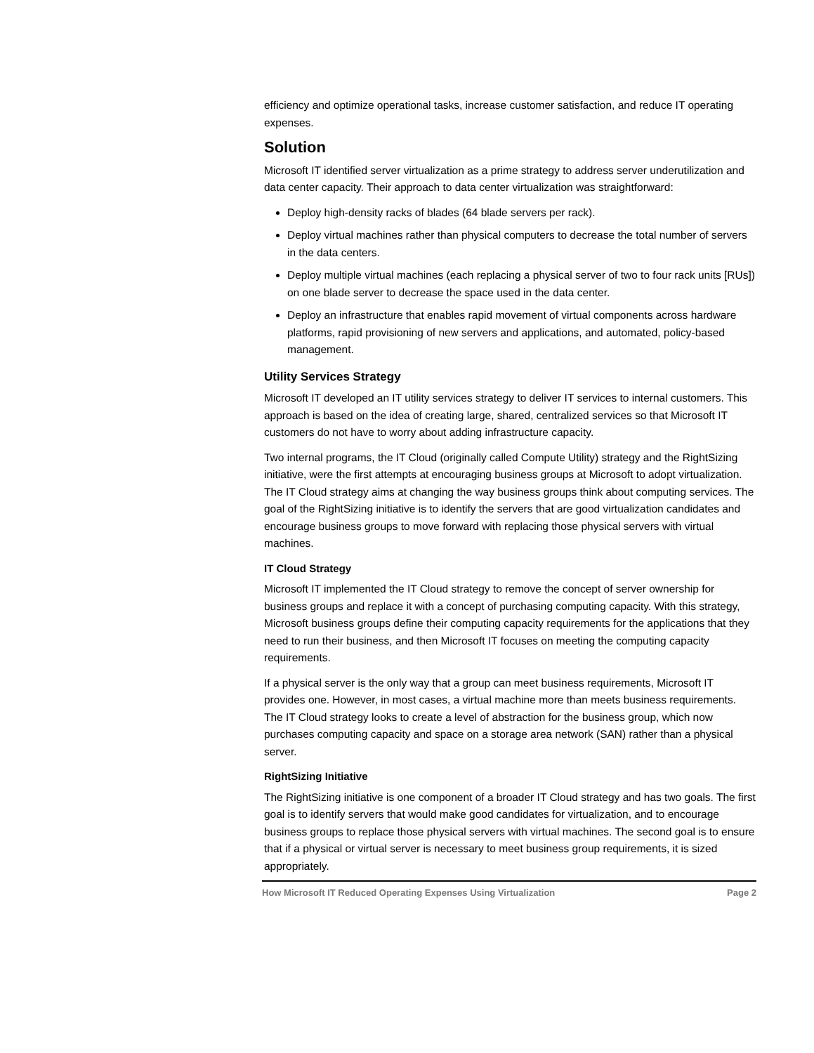efficiency and optimize operational tasks, increase customer satisfaction, and reduce IT operating expenses.
Solution
Microsoft IT identified server virtualization as a prime strategy to address server underutilization and data center capacity. Their approach to data center virtualization was straightforward:
Deploy high-density racks of blades (64 blade servers per rack).
Deploy virtual machines rather than physical computers to decrease the total number of servers in the data centers.
Deploy multiple virtual machines (each replacing a physical server of two to four rack units [RUs]) on one blade server to decrease the space used in the data center.
Deploy an infrastructure that enables rapid movement of virtual components across hardware platforms, rapid provisioning of new servers and applications, and automated, policy-based management.
Utility Services Strategy
Microsoft IT developed an IT utility services strategy to deliver IT services to internal customers. This approach is based on the idea of creating large, shared, centralized services so that Microsoft IT customers do not have to worry about adding infrastructure capacity.
Two internal programs, the IT Cloud (originally called Compute Utility) strategy and the RightSizing initiative, were the first attempts at encouraging business groups at Microsoft to adopt virtualization. The IT Cloud strategy aims at changing the way business groups think about computing services. The goal of the RightSizing initiative is to identify the servers that are good virtualization candidates and encourage business groups to move forward with replacing those physical servers with virtual machines.
IT Cloud Strategy
Microsoft IT implemented the IT Cloud strategy to remove the concept of server ownership for business groups and replace it with a concept of purchasing computing capacity. With this strategy, Microsoft business groups define their computing capacity requirements for the applications that they need to run their business, and then Microsoft IT focuses on meeting the computing capacity requirements.
If a physical server is the only way that a group can meet business requirements, Microsoft IT provides one. However, in most cases, a virtual machine more than meets business requirements. The IT Cloud strategy looks to create a level of abstraction for the business group, which now purchases computing capacity and space on a storage area network (SAN) rather than a physical server.
RightSizing Initiative
The RightSizing initiative is one component of a broader IT Cloud strategy and has two goals. The first goal is to identify servers that would make good candidates for virtualization, and to encourage business groups to replace those physical servers with virtual machines. The second goal is to ensure that if a physical or virtual server is necessary to meet business group requirements, it is sized appropriately.
How Microsoft IT Reduced Operating Expenses Using Virtualization Page 2